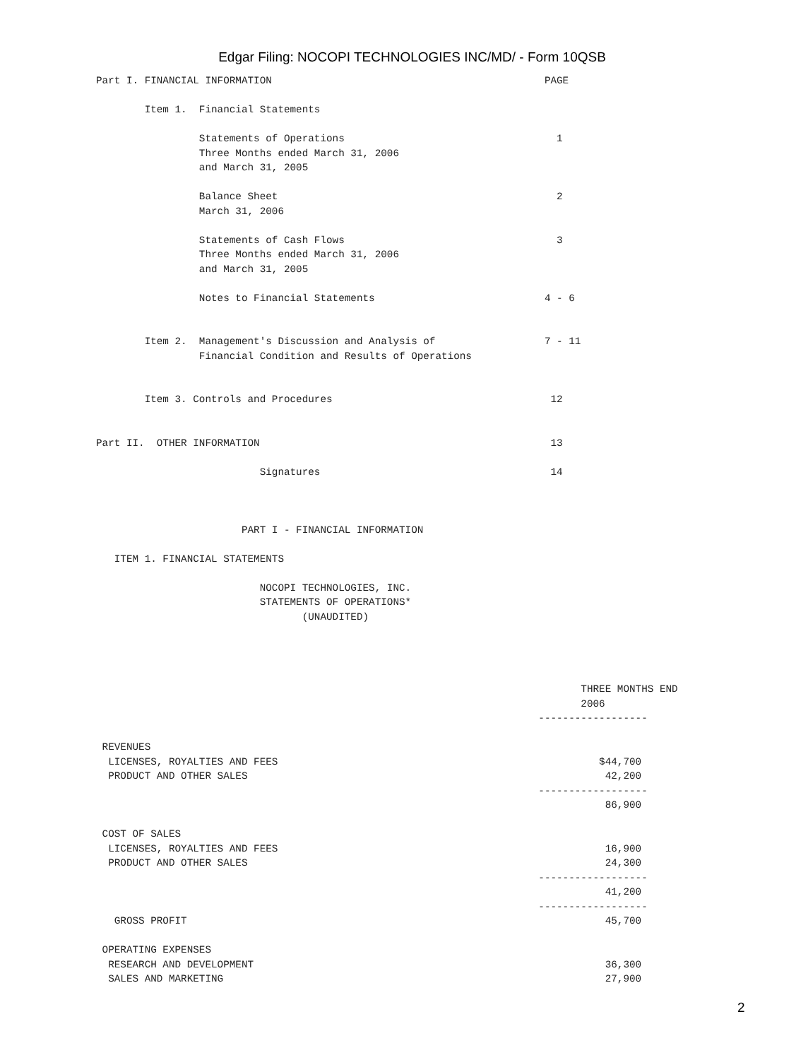Edgar Filing: NOCOPI TECHNOLOGIES INC/MD/ - Form 10QSB
Part I. FINANCIAL INFORMATION                                             PAGE

        Item 1.  Financial Statements

                 Statements of Operations                                   1
                 Three Months ended March 31, 2006
                 and March 31, 2005

                 Balance Sheet                                              2
                 March 31, 2006

                 Statements of Cash Flows                                   3
                 Three Months ended March 31, 2006
                 and March 31, 2005

                 Notes to Financial Statements                            4 - 6


        Item 2.  Management's Discussion and Analysis of                  7 - 11
                 Financial Condition and Results of Operations


        Item 3. Controls and Procedures                                    12


Part II.  OTHER INFORMATION                                                13

                           Signatures                                      14



                        PART I - FINANCIAL INFORMATION

   ITEM 1. FINANCIAL STATEMENTS

                           NOCOPI TECHNOLOGIES, INC.
                           STATEMENTS OF OPERATIONS*
                                  (UNAUDITED)




                                                                                THREE MONTHS END
                                                                                2006
                                                                         ------------------

 REVENUES
  LICENSES, ROYALTIES AND FEES                                                     $44,700
  PRODUCT AND OTHER SALES                                                           42,200
                                                                         ------------------
                                                                                    86,900

 COST OF SALES
  LICENSES, ROYALTIES AND FEES                                                      16,900
  PRODUCT AND OTHER SALES                                                           24,300
                                                                         ------------------
                                                                                    41,200
                                                                         ------------------
   GROSS PROFIT                                                                     45,700

 OPERATING EXPENSES
  RESEARCH AND DEVELOPMENT                                                          36,300
  SALES AND MARKETING                                                               27,900
2